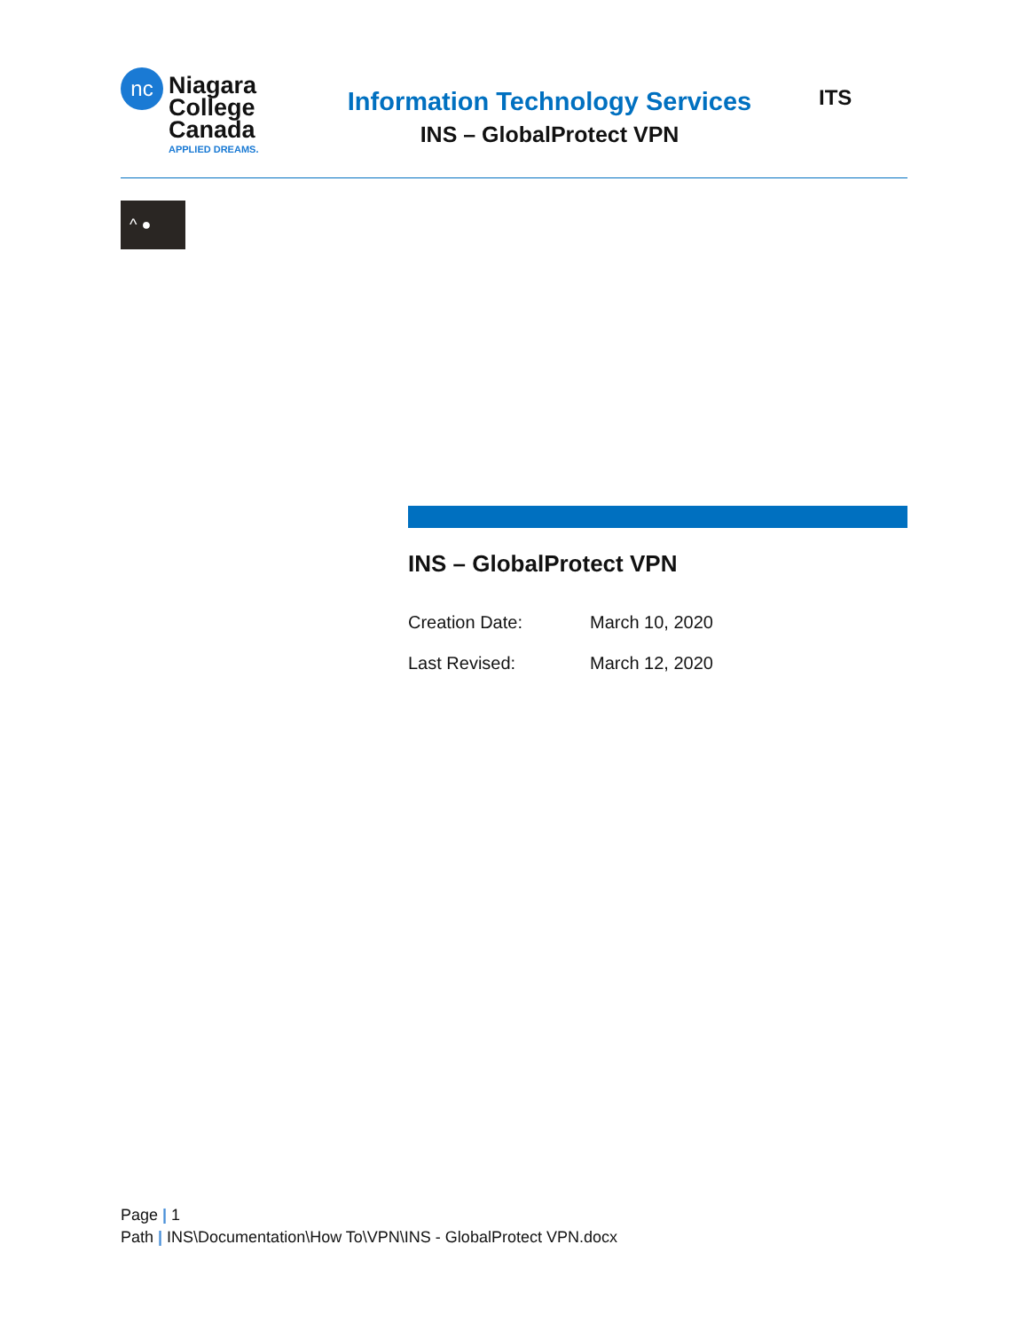nc
Niagara
College
Canada
APPLIED DREAMS.
Information Technology Services
INS – GlobalProtect VPN
ITS
^ ●
INS – GlobalProtect VPN
Creation Date: March 10, 2020
Last Revised: March 12, 2020
Page | 1
Path | INS\Documentation\How To\VPN\INS - GlobalProtect VPN.docx